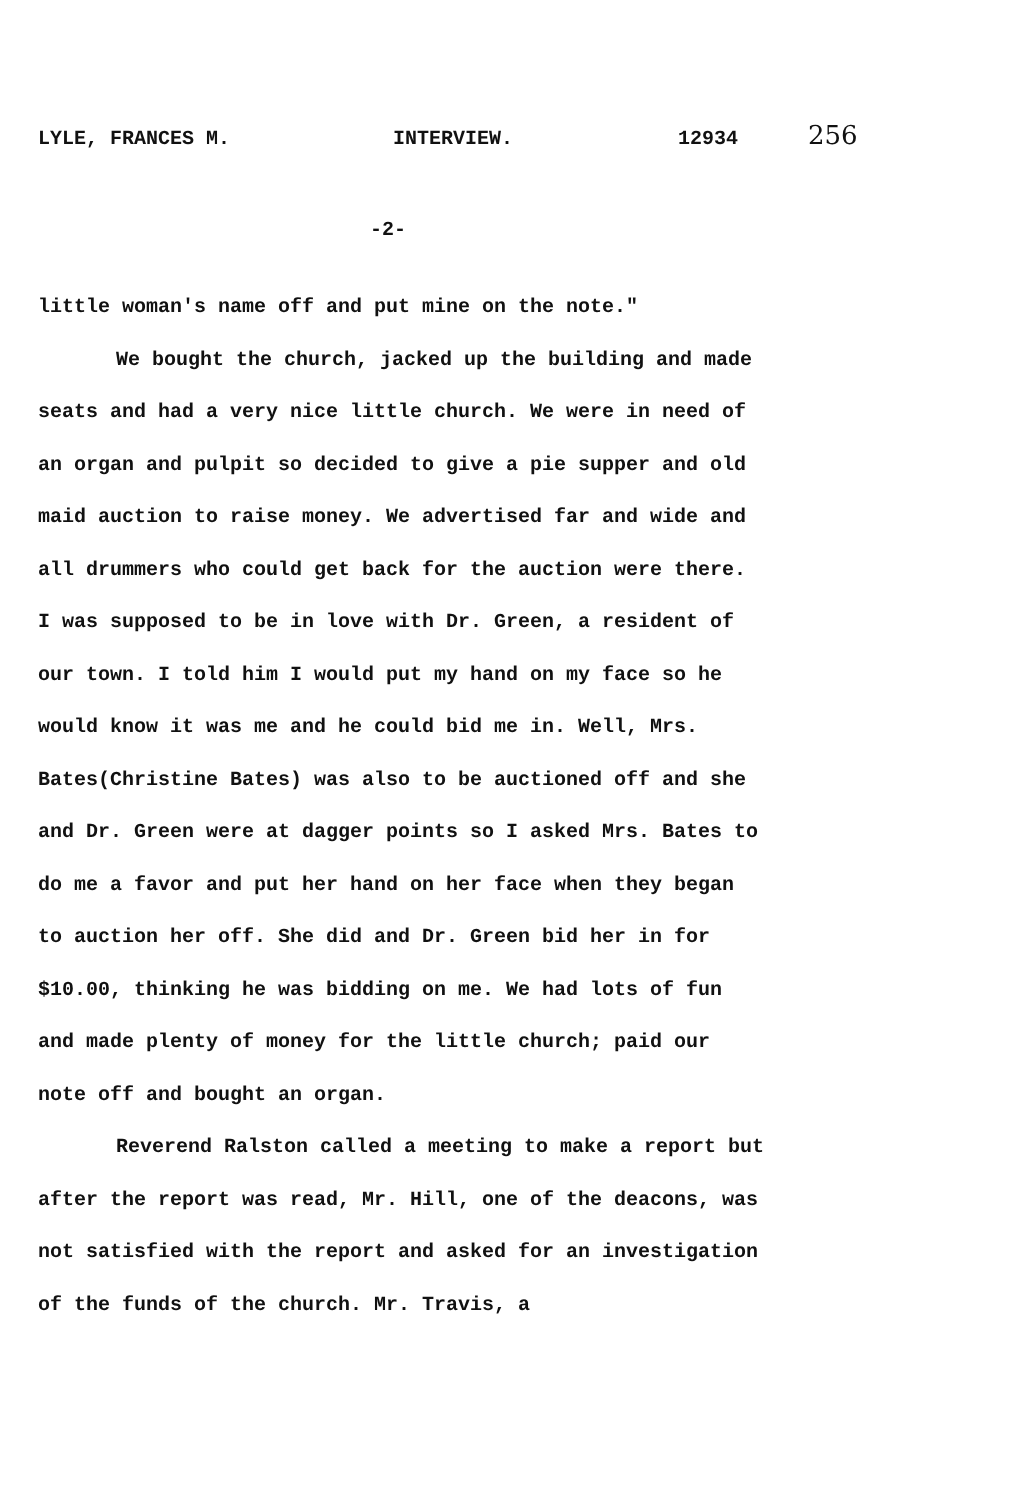LYLE, FRANCES M. INTERVIEW. 12934 256
-2-
little woman's name off and put mine on the note."
We bought the church, jacked up the building and made seats and had a very nice little church. We were in need of an organ and pulpit so decided to give a pie supper and old maid auction to raise money. We advertised far and wide and all drummers who could get back for the auction were there. I was supposed to be in love with Dr. Green, a resident of our town. I told him I would put my hand on my face so he would know it was me and he could bid me in. Well, Mrs. Bates(Christine Bates) was also to be auctioned off and she and Dr. Green were at dagger points so I asked Mrs. Bates to do me a favor and put her hand on her face when they began to auction her off. She did and Dr. Green bid her in for $10.00, thinking he was bidding on me. We had lots of fun and made plenty of money for the little church; paid our note off and bought an organ.
Reverend Ralston called a meeting to make a report but after the report was read, Mr. Hill, one of the deacons, was not satisfied with the report and asked for an investigation of the funds of the church. Mr. Travis, a